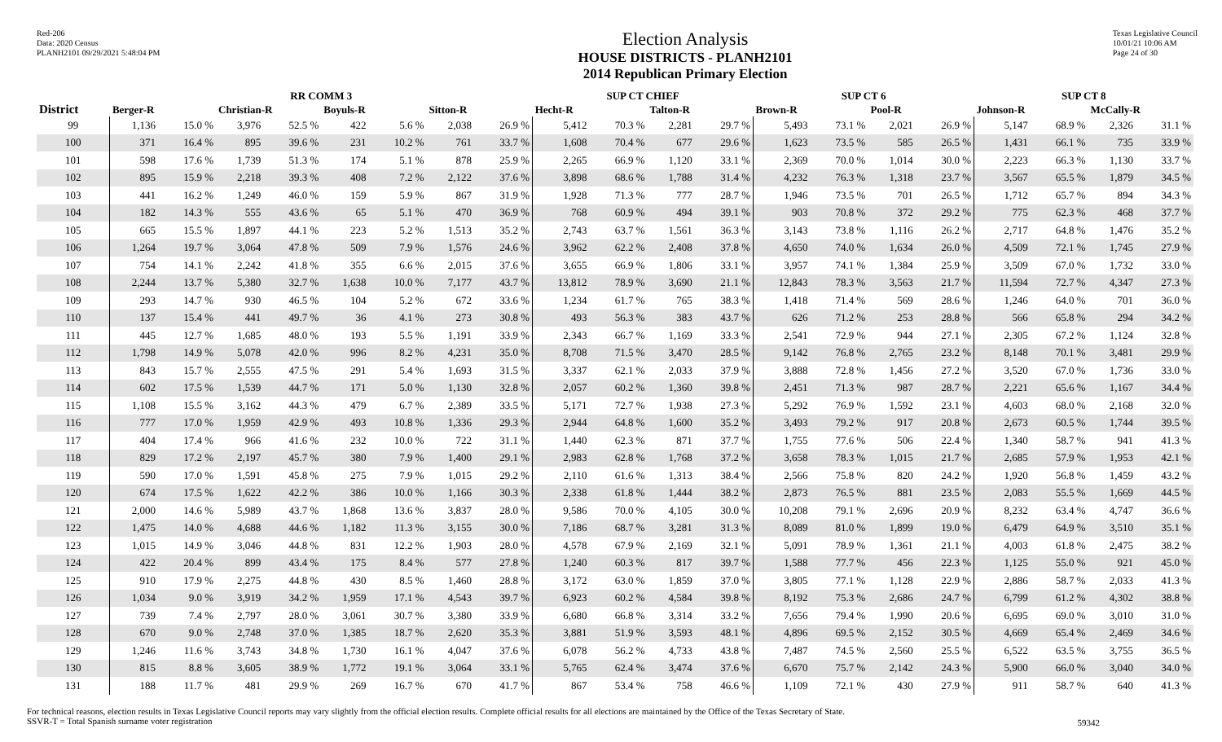Red-206
Data: 2020 Census
PLANH2101 09/29/2021 5:48:04 PM
Election Analysis
HOUSE DISTRICTS - PLANH2101
2014 Republican Primary Election
Texas Legislative Council
10/01/21 10:06 AM
Page 24 of 30
| | RR COMM 3 | | | | | | | | SUP CT CHIEF | | | | SUP CT 6 | | | | SUP CT 8 | | | |
| --- | --- | --- | --- | --- | --- | --- | --- | --- | --- | --- | --- | --- | --- | --- | --- | --- | --- | --- | --- | --- |
| District | Berger-R | | Christian-R | | Boyuls-R | | Sitton-R | | Hecht-R | | Talton-R | | Brown-R | | Pool-R | | Johnson-R | | McCally-R | |
| 99 | 1,136 | 15.0 % | 3,976 | 52.5 % | 422 | 5.6 % | 2,038 | 26.9 % | 5,412 | 70.3 % | 2,281 | 29.7 % | 5,493 | 73.1 % | 2,021 | 26.9 % | 5,147 | 68.9 % | 2,326 | 31.1 % |
| 100 | 371 | 16.4 % | 895 | 39.6 % | 231 | 10.2 % | 761 | 33.7 % | 1,608 | 70.4 % | 677 | 29.6 % | 1,623 | 73.5 % | 585 | 26.5 % | 1,431 | 66.1 % | 735 | 33.9 % |
| 101 | 598 | 17.6 % | 1,739 | 51.3 % | 174 | 5.1 % | 878 | 25.9 % | 2,265 | 66.9 % | 1,120 | 33.1 % | 2,369 | 70.0 % | 1,014 | 30.0 % | 2,223 | 66.3 % | 1,130 | 33.7 % |
| 102 | 895 | 15.9 % | 2,218 | 39.3 % | 408 | 7.2 % | 2,122 | 37.6 % | 3,898 | 68.6 % | 1,788 | 31.4 % | 4,232 | 76.3 % | 1,318 | 23.7 % | 3,567 | 65.5 % | 1,879 | 34.5 % |
| 103 | 441 | 16.2 % | 1,249 | 46.0 % | 159 | 5.9 % | 867 | 31.9 % | 1,928 | 71.3 % | 777 | 28.7 % | 1,946 | 73.5 % | 701 | 26.5 % | 1,712 | 65.7 % | 894 | 34.3 % |
| 104 | 182 | 14.3 % | 555 | 43.6 % | 65 | 5.1 % | 470 | 36.9 % | 768 | 60.9 % | 494 | 39.1 % | 903 | 70.8 % | 372 | 29.2 % | 775 | 62.3 % | 468 | 37.7 % |
| 105 | 665 | 15.5 % | 1,897 | 44.1 % | 223 | 5.2 % | 1,513 | 35.2 % | 2,743 | 63.7 % | 1,561 | 36.3 % | 3,143 | 73.8 % | 1,116 | 26.2 % | 2,717 | 64.8 % | 1,476 | 35.2 % |
| 106 | 1,264 | 19.7 % | 3,064 | 47.8 % | 509 | 7.9 % | 1,576 | 24.6 % | 3,962 | 62.2 % | 2,408 | 37.8 % | 4,650 | 74.0 % | 1,634 | 26.0 % | 4,509 | 72.1 % | 1,745 | 27.9 % |
| 107 | 754 | 14.1 % | 2,242 | 41.8 % | 355 | 6.6 % | 2,015 | 37.6 % | 3,655 | 66.9 % | 1,806 | 33.1 % | 3,957 | 74.1 % | 1,384 | 25.9 % | 3,509 | 67.0 % | 1,732 | 33.0 % |
| 108 | 2,244 | 13.7 % | 5,380 | 32.7 % | 1,638 | 10.0 % | 7,177 | 43.7 % | 13,812 | 78.9 % | 3,690 | 21.1 % | 12,843 | 78.3 % | 3,563 | 21.7 % | 11,594 | 72.7 % | 4,347 | 27.3 % |
| 109 | 293 | 14.7 % | 930 | 46.5 % | 104 | 5.2 % | 672 | 33.6 % | 1,234 | 61.7 % | 765 | 38.3 % | 1,418 | 71.4 % | 569 | 28.6 % | 1,246 | 64.0 % | 701 | 36.0 % |
| 110 | 137 | 15.4 % | 441 | 49.7 % | 36 | 4.1 % | 273 | 30.8 % | 493 | 56.3 % | 383 | 43.7 % | 626 | 71.2 % | 253 | 28.8 % | 566 | 65.8 % | 294 | 34.2 % |
| 111 | 445 | 12.7 % | 1,685 | 48.0 % | 193 | 5.5 % | 1,191 | 33.9 % | 2,343 | 66.7 % | 1,169 | 33.3 % | 2,541 | 72.9 % | 944 | 27.1 % | 2,305 | 67.2 % | 1,124 | 32.8 % |
| 112 | 1,798 | 14.9 % | 5,078 | 42.0 % | 996 | 8.2 % | 4,231 | 35.0 % | 8,708 | 71.5 % | 3,470 | 28.5 % | 9,142 | 76.8 % | 2,765 | 23.2 % | 8,148 | 70.1 % | 3,481 | 29.9 % |
| 113 | 843 | 15.7 % | 2,555 | 47.5 % | 291 | 5.4 % | 1,693 | 31.5 % | 3,337 | 62.1 % | 2,033 | 37.9 % | 3,888 | 72.8 % | 1,456 | 27.2 % | 3,520 | 67.0 % | 1,736 | 33.0 % |
| 114 | 602 | 17.5 % | 1,539 | 44.7 % | 171 | 5.0 % | 1,130 | 32.8 % | 2,057 | 60.2 % | 1,360 | 39.8 % | 2,451 | 71.3 % | 987 | 28.7 % | 2,221 | 65.6 % | 1,167 | 34.4 % |
| 115 | 1,108 | 15.5 % | 3,162 | 44.3 % | 479 | 6.7 % | 2,389 | 33.5 % | 5,171 | 72.7 % | 1,938 | 27.3 % | 5,292 | 76.9 % | 1,592 | 23.1 % | 4,603 | 68.0 % | 2,168 | 32.0 % |
| 116 | 777 | 17.0 % | 1,959 | 42.9 % | 493 | 10.8 % | 1,336 | 29.3 % | 2,944 | 64.8 % | 1,600 | 35.2 % | 3,493 | 79.2 % | 917 | 20.8 % | 2,673 | 60.5 % | 1,744 | 39.5 % |
| 117 | 404 | 17.4 % | 966 | 41.6 % | 232 | 10.0 % | 722 | 31.1 % | 1,440 | 62.3 % | 871 | 37.7 % | 1,755 | 77.6 % | 506 | 22.4 % | 1,340 | 58.7 % | 941 | 41.3 % |
| 118 | 829 | 17.2 % | 2,197 | 45.7 % | 380 | 7.9 % | 1,400 | 29.1 % | 2,983 | 62.8 % | 1,768 | 37.2 % | 3,658 | 78.3 % | 1,015 | 21.7 % | 2,685 | 57.9 % | 1,953 | 42.1 % |
| 119 | 590 | 17.0 % | 1,591 | 45.8 % | 275 | 7.9 % | 1,015 | 29.2 % | 2,110 | 61.6 % | 1,313 | 38.4 % | 2,566 | 75.8 % | 820 | 24.2 % | 1,920 | 56.8 % | 1,459 | 43.2 % |
| 120 | 674 | 17.5 % | 1,622 | 42.2 % | 386 | 10.0 % | 1,166 | 30.3 % | 2,338 | 61.8 % | 1,444 | 38.2 % | 2,873 | 76.5 % | 881 | 23.5 % | 2,083 | 55.5 % | 1,669 | 44.5 % |
| 121 | 2,000 | 14.6 % | 5,989 | 43.7 % | 1,868 | 13.6 % | 3,837 | 28.0 % | 9,586 | 70.0 % | 4,105 | 30.0 % | 10,208 | 79.1 % | 2,696 | 20.9 % | 8,232 | 63.4 % | 4,747 | 36.6 % |
| 122 | 1,475 | 14.0 % | 4,688 | 44.6 % | 1,182 | 11.3 % | 3,155 | 30.0 % | 7,186 | 68.7 % | 3,281 | 31.3 % | 8,089 | 81.0 % | 1,899 | 19.0 % | 6,479 | 64.9 % | 3,510 | 35.1 % |
| 123 | 1,015 | 14.9 % | 3,046 | 44.8 % | 831 | 12.2 % | 1,903 | 28.0 % | 4,578 | 67.9 % | 2,169 | 32.1 % | 5,091 | 78.9 % | 1,361 | 21.1 % | 4,003 | 61.8 % | 2,475 | 38.2 % |
| 124 | 422 | 20.4 % | 899 | 43.4 % | 175 | 8.4 % | 577 | 27.8 % | 1,240 | 60.3 % | 817 | 39.7 % | 1,588 | 77.7 % | 456 | 22.3 % | 1,125 | 55.0 % | 921 | 45.0 % |
| 125 | 910 | 17.9 % | 2,275 | 44.8 % | 430 | 8.5 % | 1,460 | 28.8 % | 3,172 | 63.0 % | 1,859 | 37.0 % | 3,805 | 77.1 % | 1,128 | 22.9 % | 2,886 | 58.7 % | 2,033 | 41.3 % |
| 126 | 1,034 | 9.0 % | 3,919 | 34.2 % | 1,959 | 17.1 % | 4,543 | 39.7 % | 6,923 | 60.2 % | 4,584 | 39.8 % | 8,192 | 75.3 % | 2,686 | 24.7 % | 6,799 | 61.2 % | 4,302 | 38.8 % |
| 127 | 739 | 7.4 % | 2,797 | 28.0 % | 3,061 | 30.7 % | 3,380 | 33.9 % | 6,680 | 66.8 % | 3,314 | 33.2 % | 7,656 | 79.4 % | 1,990 | 20.6 % | 6,695 | 69.0 % | 3,010 | 31.0 % |
| 128 | 670 | 9.0 % | 2,748 | 37.0 % | 1,385 | 18.7 % | 2,620 | 35.3 % | 3,881 | 51.9 % | 3,593 | 48.1 % | 4,896 | 69.5 % | 2,152 | 30.5 % | 4,669 | 65.4 % | 2,469 | 34.6 % |
| 129 | 1,246 | 11.6 % | 3,743 | 34.8 % | 1,730 | 16.1 % | 4,047 | 37.6 % | 6,078 | 56.2 % | 4,733 | 43.8 % | 7,487 | 74.5 % | 2,560 | 25.5 % | 6,522 | 63.5 % | 3,755 | 36.5 % |
| 130 | 815 | 8.8 % | 3,605 | 38.9 % | 1,772 | 19.1 % | 3,064 | 33.1 % | 5,765 | 62.4 % | 3,474 | 37.6 % | 6,670 | 75.7 % | 2,142 | 24.3 % | 5,900 | 66.0 % | 3,040 | 34.0 % |
| 131 | 188 | 11.7 % | 481 | 29.9 % | 269 | 16.7 % | 670 | 41.7 % | 867 | 53.4 % | 758 | 46.6 % | 1,109 | 72.1 % | 430 | 27.9 % | 911 | 58.7 % | 640 | 41.3 % |
For technical reasons, election results in Texas Legislative Council reports may vary slightly from the official election results. Complete official results for all elections are maintained by the Office of the Texas Secretary of State.
SSVR-T = Total Spanish surname voter registration
59342